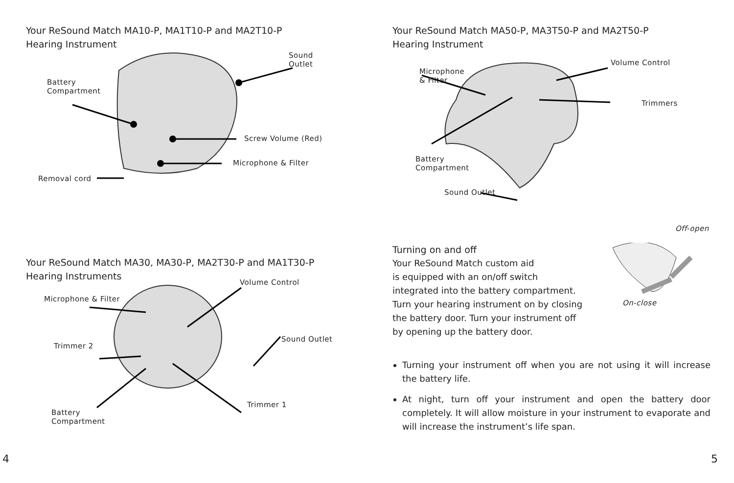Your ReSound Match MA10-P, MA1T10-P and MA2T10-P
Hearing Instrument
Sound Outlet
Battery
Compartment
Screw Volume (Red)
Microphone & Filter
Removal cord
Your ReSound Match MA30, MA30-P, MA2T30-P and MA1T30-P
Hearing Instruments
Volume Control
Microphone & Filter
Sound Outlet
Trimmer 2
Trimmer 1
Battery
Compartment
4
Your ReSound Match MA50-P, MA3T50-P and MA2T50-P
Hearing Instrument
Volume Control
Microphone
& Filter
Trimmers
Battery
Compartment
Sound Outlet
Turning on and off
Your ReSound Match custom aid
is equipped with an on/off switch
integrated into the battery compartment.
Turn your hearing instrument on by closing
the battery door. Turn your instrument off
by opening up the battery door.
Off-open
On-close
Turning your instrument off when you are not using it will increase the battery life.
At night, turn off your instrument and open the battery door completely. It will allow moisture in your instrument to evaporate and will increase the instrument’s life span.
5